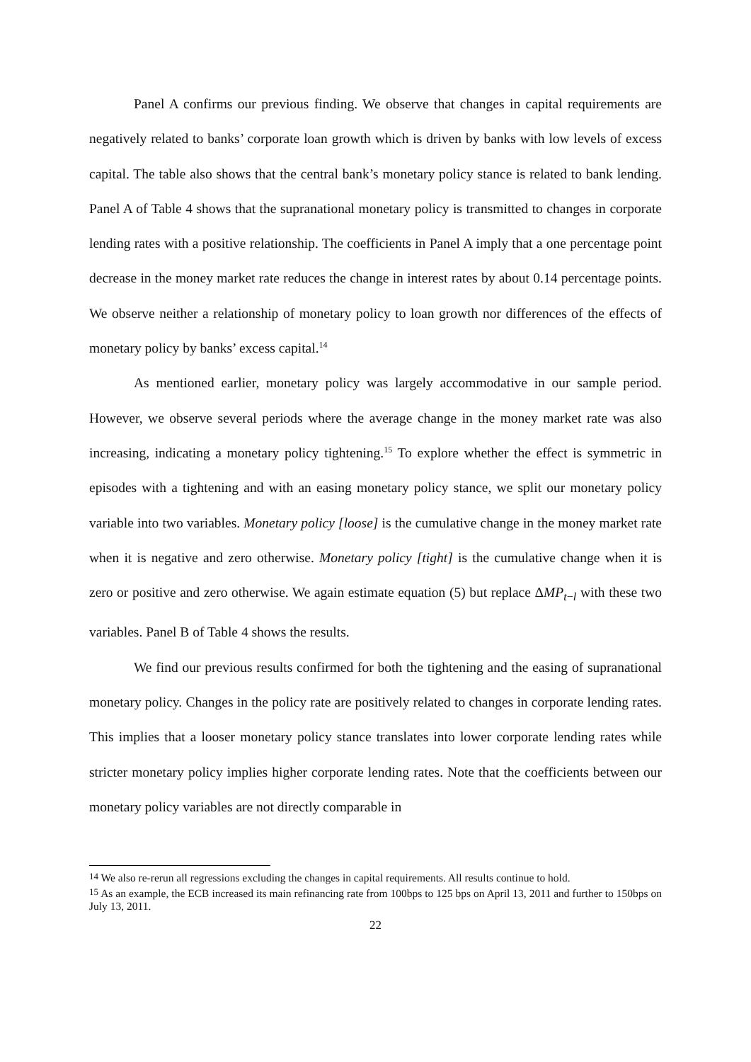Panel A confirms our previous finding. We observe that changes in capital requirements are negatively related to banks’ corporate loan growth which is driven by banks with low levels of excess capital. The table also shows that the central bank’s monetary policy stance is related to bank lending. Panel A of Table 4 shows that the supranational monetary policy is transmitted to changes in corporate lending rates with a positive relationship. The coefficients in Panel A imply that a one percentage point decrease in the money market rate reduces the change in interest rates by about 0.14 percentage points. We observe neither a relationship of monetary policy to loan growth nor differences of the effects of monetary policy by banks’ excess capital.<sup>14</sup>
As mentioned earlier, monetary policy was largely accommodative in our sample period. However, we observe several periods where the average change in the money market rate was also increasing, indicating a monetary policy tightening.<sup>15</sup> To explore whether the effect is symmetric in episodes with a tightening and with an easing monetary policy stance, we split our monetary policy variable into two variables. Monetary policy [loose] is the cumulative change in the money market rate when it is negative and zero otherwise. Monetary policy [tight] is the cumulative change when it is zero or positive and zero otherwise. We again estimate equation (5) but replace ΔMP<sub>t−l</sub> with these two variables. Panel B of Table 4 shows the results.
We find our previous results confirmed for both the tightening and the easing of supranational monetary policy. Changes in the policy rate are positively related to changes in corporate lending rates. This implies that a looser monetary policy stance translates into lower corporate lending rates while stricter monetary policy implies higher corporate lending rates. Note that the coefficients between our monetary policy variables are not directly comparable in
<sup>14</sup> We also re-rerun all regressions excluding the changes in capital requirements. All results continue to hold.
<sup>15</sup> As an example, the ECB increased its main refinancing rate from 100bps to 125 bps on April 13, 2011 and further to 150bps on July 13, 2011.
22